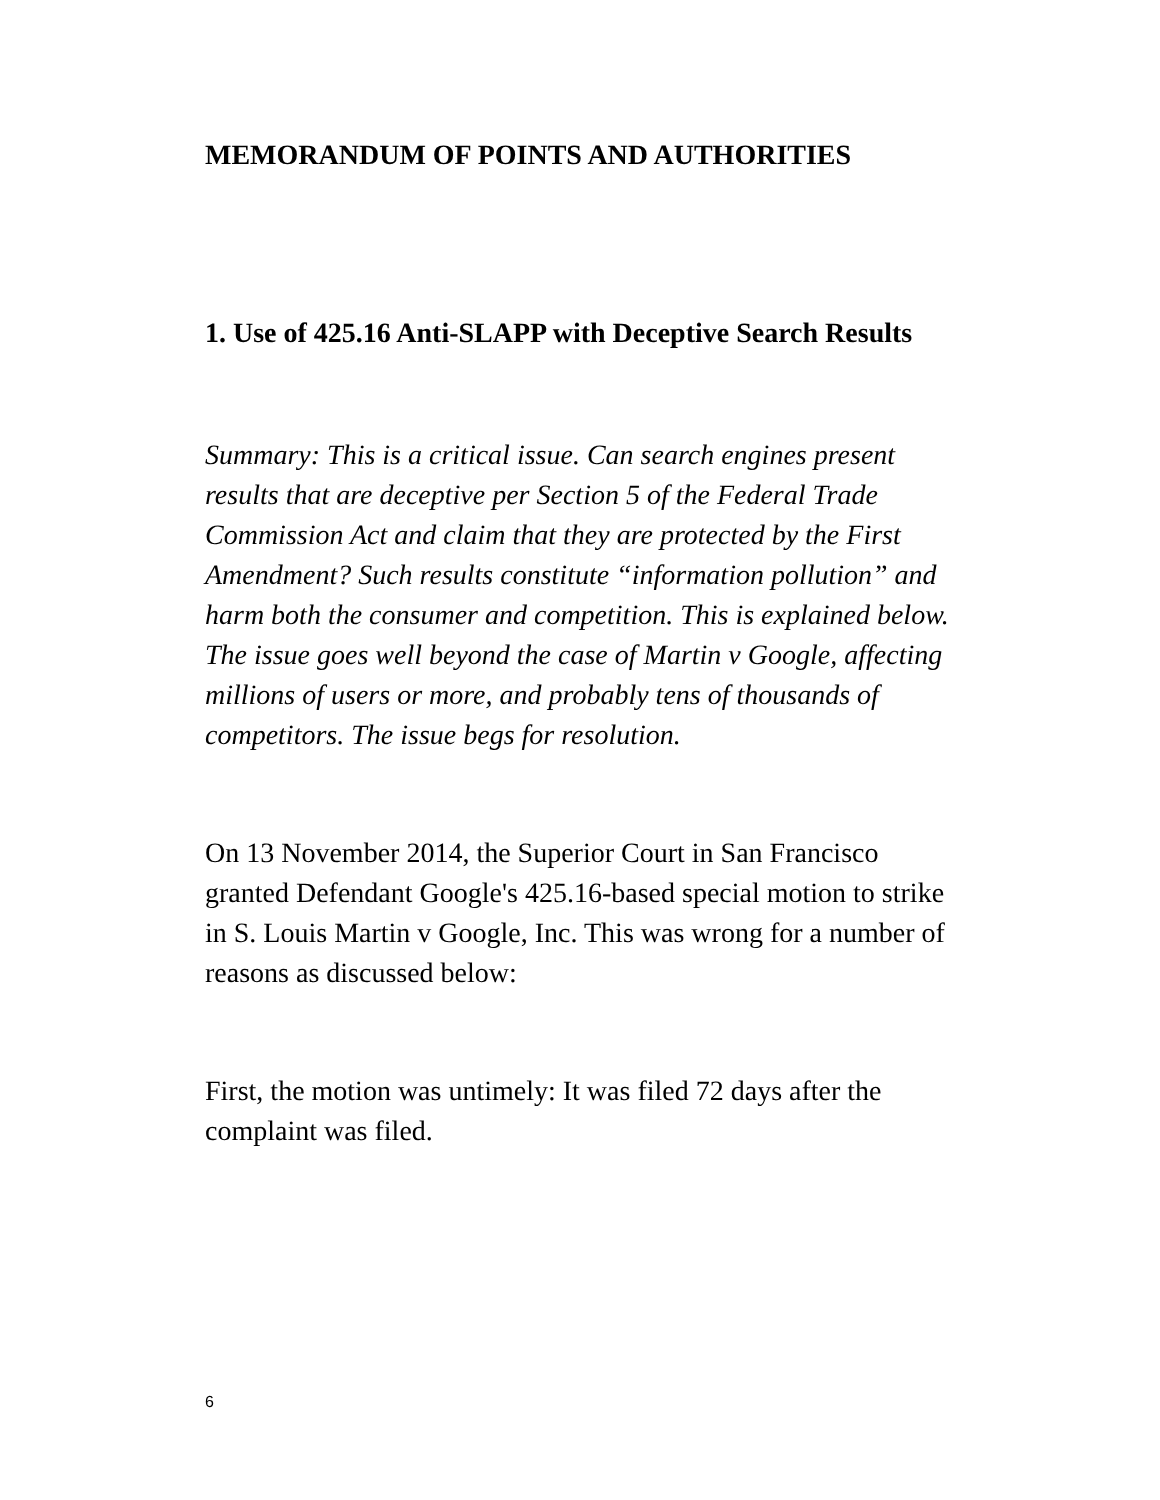MEMORANDUM OF POINTS AND AUTHORITIES
1. Use of 425.16 Anti-SLAPP with Deceptive Search Results
Summary: This is a critical issue. Can search engines present results that are deceptive per Section 5 of the Federal Trade Commission Act and claim that they are protected by the First Amendment? Such results constitute “information pollution” and harm both the consumer and competition. This is explained below. The issue goes well beyond the case of Martin v Google, affecting millions of users or more, and probably tens of thousands of competitors. The issue begs for resolution.
On 13 November 2014, the Superior Court in San Francisco granted Defendant Google's 425.16-based special motion to strike in S. Louis Martin v Google, Inc. This was wrong for a number of reasons as discussed below:
First, the motion was untimely: It was filed 72 days after the complaint was filed.
6